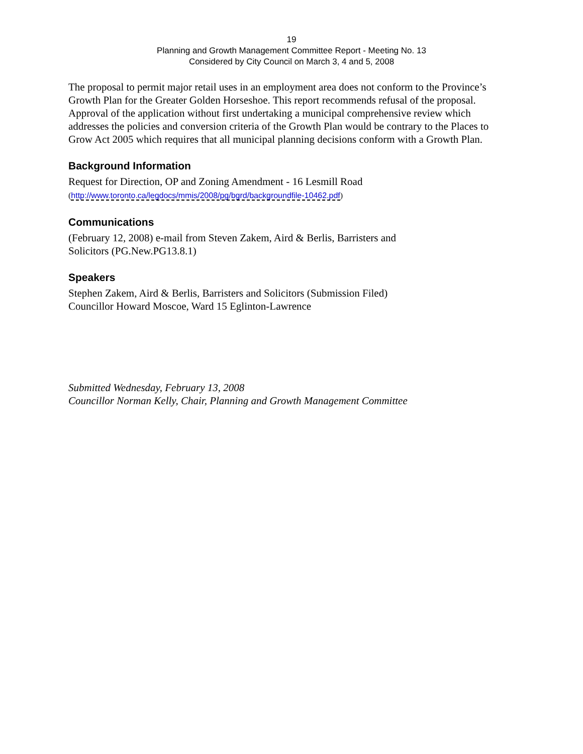19
Planning and Growth Management Committee Report - Meeting No. 13
Considered by City Council on March 3, 4 and 5, 2008
The proposal to permit major retail uses in an employment area does not conform to the Province’s Growth Plan for the Greater Golden Horseshoe. This report recommends refusal of the proposal. Approval of the application without first undertaking a municipal comprehensive review which addresses the policies and conversion criteria of the Growth Plan would be contrary to the Places to Grow Act 2005 which requires that all municipal planning decisions conform with a Growth Plan.
Background Information
Request for Direction, OP and Zoning Amendment - 16 Lesmill Road
(http://www.toronto.ca/legdocs/mmis/2008/pg/bgrd/backgroundfile-10462.pdf)
Communications
(February 12, 2008) e-mail from Steven Zakem, Aird & Berlis, Barristers and
Solicitors (PG.New.PG13.8.1)
Speakers
Stephen Zakem, Aird & Berlis, Barristers and Solicitors (Submission Filed)
Councillor Howard Moscoe, Ward 15 Eglinton-Lawrence
Submitted Wednesday, February 13, 2008
Councillor Norman Kelly, Chair, Planning and Growth Management Committee